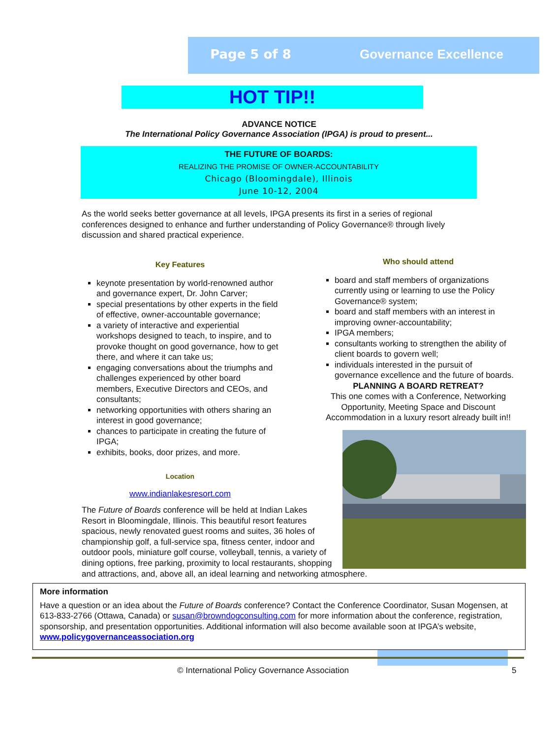Page 5 of 8 Governance Excellence
HOT TIP!!
ADVANCE NOTICE
The International Policy Governance Association (IPGA) is proud to present...
THE FUTURE OF BOARDS:
REALIZING THE PROMISE OF OWNER-ACCOUNTABILITY
Chicago (Bloomingdale), Illinois
June 10-12, 2004
As the world seeks better governance at all levels, IPGA presents its first in a series of regional conferences designed to enhance and further understanding of Policy Governance® through lively discussion and shared practical experience.
Key Features
keynote presentation by world-renowned author and governance expert, Dr. John Carver;
special presentations by other experts in the field of effective, owner-accountable governance;
a variety of interactive and experiential workshops designed to teach, to inspire, and to provoke thought on good governance, how to get there, and where it can take us;
engaging conversations about the triumphs and challenges experienced by other board members, Executive Directors and CEOs, and consultants;
networking opportunities with others sharing an interest in good governance;
chances to participate in creating the future of IPGA;
exhibits, books, door prizes, and more.
Location
www.indianlakesresort.com
The Future of Boards conference will be held at Indian Lakes Resort in Bloomingdale, Illinois. This beautiful resort features spacious, newly renovated guest rooms and suites, 36 holes of championship golf, a full-service spa, fitness center, indoor and outdoor pools, miniature golf course, volleyball, tennis, a variety of dining options, free parking, proximity to local restaurants, shopping
Who should attend
board and staff members of organizations currently using or learning to use the Policy Governance® system;
board and staff members with an interest in improving owner-accountability;
IPGA members;
consultants working to strengthen the ability of client boards to govern well;
individuals interested in the pursuit of governance excellence and the future of boards.
PLANNING A BOARD RETREAT?
This one comes with a Conference, Networking Opportunity, Meeting Space and Discount Accommodation in a luxury resort already built in!!
and attractions, and, above all, an ideal learning and networking atmosphere.
More information
Have a question or an idea about the Future of Boards conference? Contact the Conference Coordinator, Susan Mogensen, at 613-833-2766 (Ottawa, Canada) or susan@browndogconsulting.com for more information about the conference, registration, sponsorship, and presentation opportunities. Additional information will also become available soon at IPGA’s website, www.policygovernanceassociation.org
© International Policy Governance Association 5